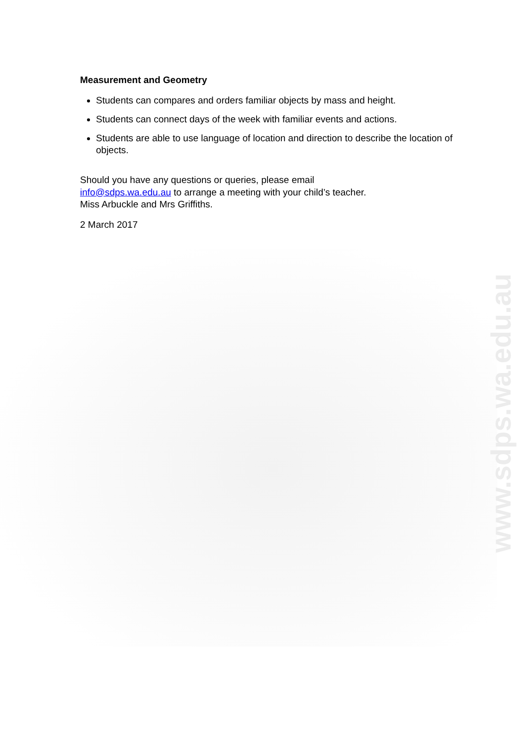Measurement and Geometry
Students can compares and orders familiar objects by mass and height.
Students can connect days of the week with familiar events and actions.
Students are able to use language of location and direction to describe the location of objects.
Should you have any questions or queries, please email
info@sdps.wa.edu.au to arrange a meeting with your child’s teacher.
Miss Arbuckle and Mrs Griffiths.
2 March 2017
www.sdps.wa.edu.au